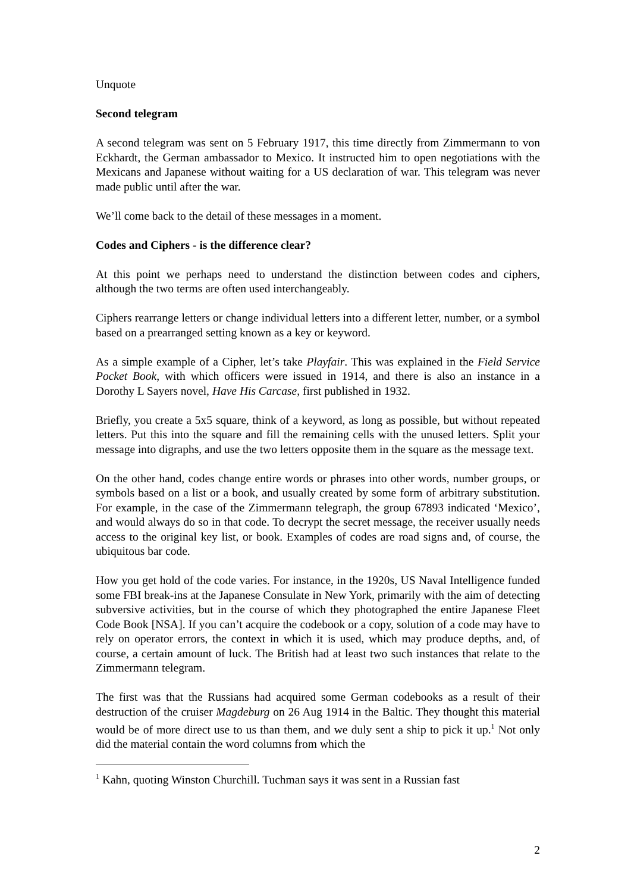Unquote
Second telegram
A second telegram was sent on 5 February 1917, this time directly from Zimmermann to von Eckhardt, the German ambassador to Mexico. It instructed him to open negotiations with the Mexicans and Japanese without waiting for a US declaration of war. This telegram was never made public until after the war.
We’ll come back to the detail of these messages in a moment.
Codes and Ciphers - is the difference clear?
At this point we perhaps need to understand the distinction between codes and ciphers, although the two terms are often used interchangeably.
Ciphers rearrange letters or change individual letters into a different letter, number, or a symbol based on a prearranged setting known as a key or keyword.
As a simple example of a Cipher, let’s take Playfair. This was explained in the Field Service Pocket Book, with which officers were issued in 1914, and there is also an instance in a Dorothy L Sayers novel, Have His Carcase, first published in 1932.
Briefly, you create a 5x5 square, think of a keyword, as long as possible, but without repeated letters. Put this into the square and fill the remaining cells with the unused letters. Split your message into digraphs, and use the two letters opposite them in the square as the message text.
On the other hand, codes change entire words or phrases into other words, number groups, or symbols based on a list or a book, and usually created by some form of arbitrary substitution. For example, in the case of the Zimmermann telegraph, the group 67893 indicated ‘Mexico’, and would always do so in that code. To decrypt the secret message, the receiver usually needs access to the original key list, or book. Examples of codes are road signs and, of course, the ubiquitous bar code.
How you get hold of the code varies. For instance, in the 1920s, US Naval Intelligence funded some FBI break-ins at the Japanese Consulate in New York, primarily with the aim of detecting subversive activities, but in the course of which they photographed the entire Japanese Fleet Code Book [NSA]. If you can’t acquire the codebook or a copy, solution of a code may have to rely on operator errors, the context in which it is used, which may produce depths, and, of course, a certain amount of luck. The British had at least two such instances that relate to the Zimmermann telegram.
The first was that the Russians had acquired some German codebooks as a result of their destruction of the cruiser Magdeburg on 26 Aug 1914 in the Baltic. They thought this material would be of more direct use to us than them, and we duly sent a ship to pick it up.<sup>1</sup> Not only did the material contain the word columns from which the
<sup>1</sup> Kahn, quoting Winston Churchill. Tuchman says it was sent in a Russian fast
2